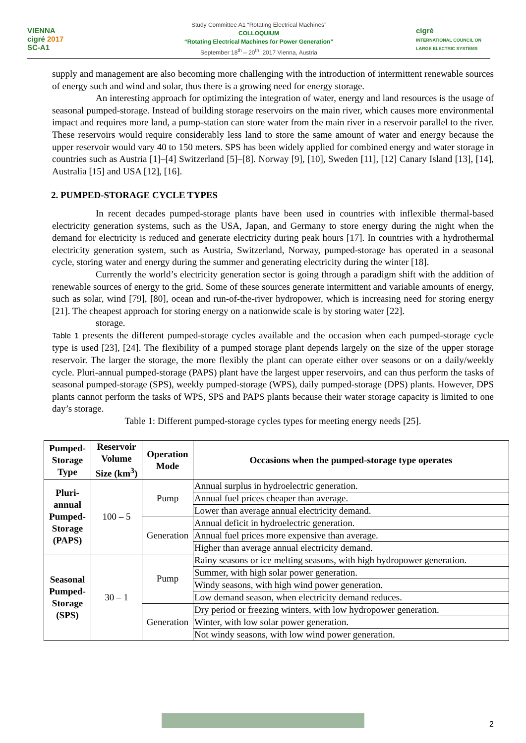VIENNA
cigré 2017
SC-A1
Study Committee A1 “Rotating Electrical Machines”
COLLOQUIUM
“Rotating Electrical Machines for Power Generation”
September 18<sup>th</sup> – 20<sup>th</sup>, 2017 Vienna, Austria
cigré
INTERNATIONAL COUNCIL ON LARGE ELECTRIC SYSTEMS
supply and management are also becoming more challenging with the introduction of intermittent renewable sources of energy such and wind and solar, thus there is a growing need for energy storage.
An interesting approach for optimizing the integration of water, energy and land resources is the usage of seasonal pumped-storage. Instead of building storage reservoirs on the main river, which causes more environmental impact and requires more land, a pump-station can store water from the main river in a reservoir parallel to the river. These reservoirs would require considerably less land to store the same amount of water and energy because the upper reservoir would vary 40 to 150 meters. SPS has been widely applied for combined energy and water storage in countries such as Austria [1]–[4] Switzerland [5]–[8]. Norway [9], [10], Sweden [11], [12] Canary Island [13], [14], Australia [15] and USA [12], [16].
2. PUMPED-STORAGE CYCLE TYPES
In recent decades pumped-storage plants have been used in countries with inflexible thermal-based electricity generation systems, such as the USA, Japan, and Germany to store energy during the night when the demand for electricity is reduced and generate electricity during peak hours [17]. In countries with a hydrothermal electricity generation system, such as Austria, Switzerland, Norway, pumped-storage has operated in a seasonal cycle, storing water and energy during the summer and generating electricity during the winter [18].
Currently the world’s electricity generation sector is going through a paradigm shift with the addition of renewable sources of energy to the grid. Some of these sources generate intermittent and variable amounts of energy, such as solar, wind [79], [80], ocean and run-of-the-river hydropower, which is increasing need for storing energy [21]. The cheapest approach for storing energy on a nationwide scale is by storing water [22].
storage.
Table 1 presents the different pumped-storage cycles available and the occasion when each pumped-storage cycle type is used [23], [24]. The flexibility of a pumped storage plant depends largely on the size of the upper storage reservoir. The larger the storage, the more flexibly the plant can operate either over seasons or on a daily/weekly cycle. Pluri-annual pumped-storage (PAPS) plant have the largest upper reservoirs, and can thus perform the tasks of seasonal pumped-storage (SPS), weekly pumped-storage (WPS), daily pumped-storage (DPS) plants. However, DPS plants cannot perform the tasks of WPS, SPS and PAPS plants because their water storage capacity is limited to one day’s storage.
Table 1: Different pumped-storage cycles types for meeting energy needs [25].
| Pumped-Storage Type | Reservoir Volume Size (km<sup>3</sup>) | Operation Mode | Occasions when the pumped-storage type operates |
| --- | --- | --- | --- |
| Pluri-annual Pumped-Storage (PAPS) | 100 – 5 | Pump | Annual surplus in hydroelectric generation. |
| | | | Annual fuel prices cheaper than average. |
| | | | Lower than average annual electricity demand. |
| | | Generation | Annual deficit in hydroelectric generation. |
| | | | Annual fuel prices more expensive than average. |
| | | | Higher than average annual electricity demand. |
| Seasonal Pumped-Storage (SPS) | 30 – 1 | Pump | Rainy seasons or ice melting seasons, with high hydropower generation. |
| | | | Summer, with high solar power generation. |
| | | | Windy seasons, with high wind power generation. |
| | | | Low demand season, when electricity demand reduces. |
| | | Generation | Dry period or freezing winters, with low hydropower generation. |
| | | | Winter, with low solar power generation. |
| | | | Not windy seasons, with low wind power generation. |
2